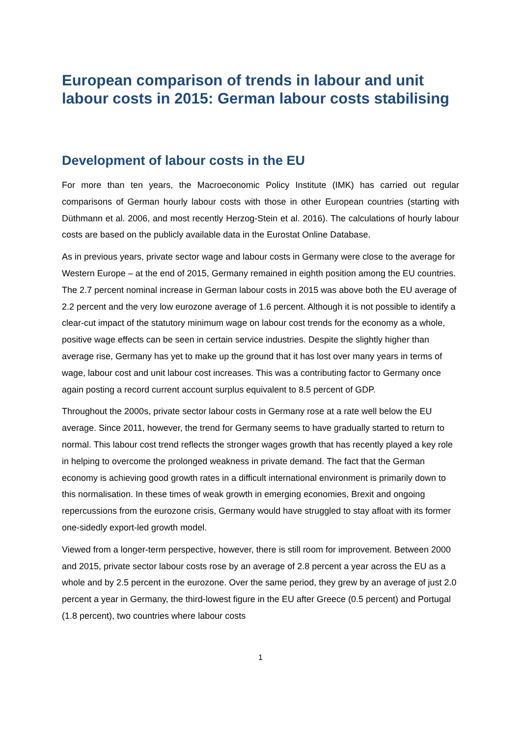European comparison of trends in labour and unit labour costs in 2015: German labour costs stabilising
Development of labour costs in the EU
For more than ten years, the Macroeconomic Policy Institute (IMK) has carried out regular comparisons of German hourly labour costs with those in other European countries (starting with Düthmann et al. 2006, and most recently Herzog-Stein et al. 2016). The calculations of hourly labour costs are based on the publicly available data in the Eurostat Online Database.
As in previous years, private sector wage and labour costs in Germany were close to the average for Western Europe – at the end of 2015, Germany remained in eighth position among the EU countries. The 2.7 percent nominal increase in German labour costs in 2015 was above both the EU average of 2.2 percent and the very low eurozone average of 1.6 percent. Although it is not possible to identify a clear-cut impact of the statutory minimum wage on labour cost trends for the economy as a whole, positive wage effects can be seen in certain service industries. Despite the slightly higher than average rise, Germany has yet to make up the ground that it has lost over many years in terms of wage, labour cost and unit labour cost increases. This was a contributing factor to Germany once again posting a record current account surplus equivalent to 8.5 percent of GDP.
Throughout the 2000s, private sector labour costs in Germany rose at a rate well below the EU average. Since 2011, however, the trend for Germany seems to have gradually started to return to normal. This labour cost trend reflects the stronger wages growth that has recently played a key role in helping to overcome the prolonged weakness in private demand. The fact that the German economy is achieving good growth rates in a difficult international environment is primarily down to this normalisation. In these times of weak growth in emerging economies, Brexit and ongoing repercussions from the eurozone crisis, Germany would have struggled to stay afloat with its former one-sidedly export-led growth model.
Viewed from a longer-term perspective, however, there is still room for improvement. Between 2000 and 2015, private sector labour costs rose by an average of 2.8 percent a year across the EU as a whole and by 2.5 percent in the eurozone. Over the same period, they grew by an average of just 2.0 percent a year in Germany, the third-lowest figure in the EU after Greece (0.5 percent) and Portugal (1.8 percent), two countries where labour costs
1